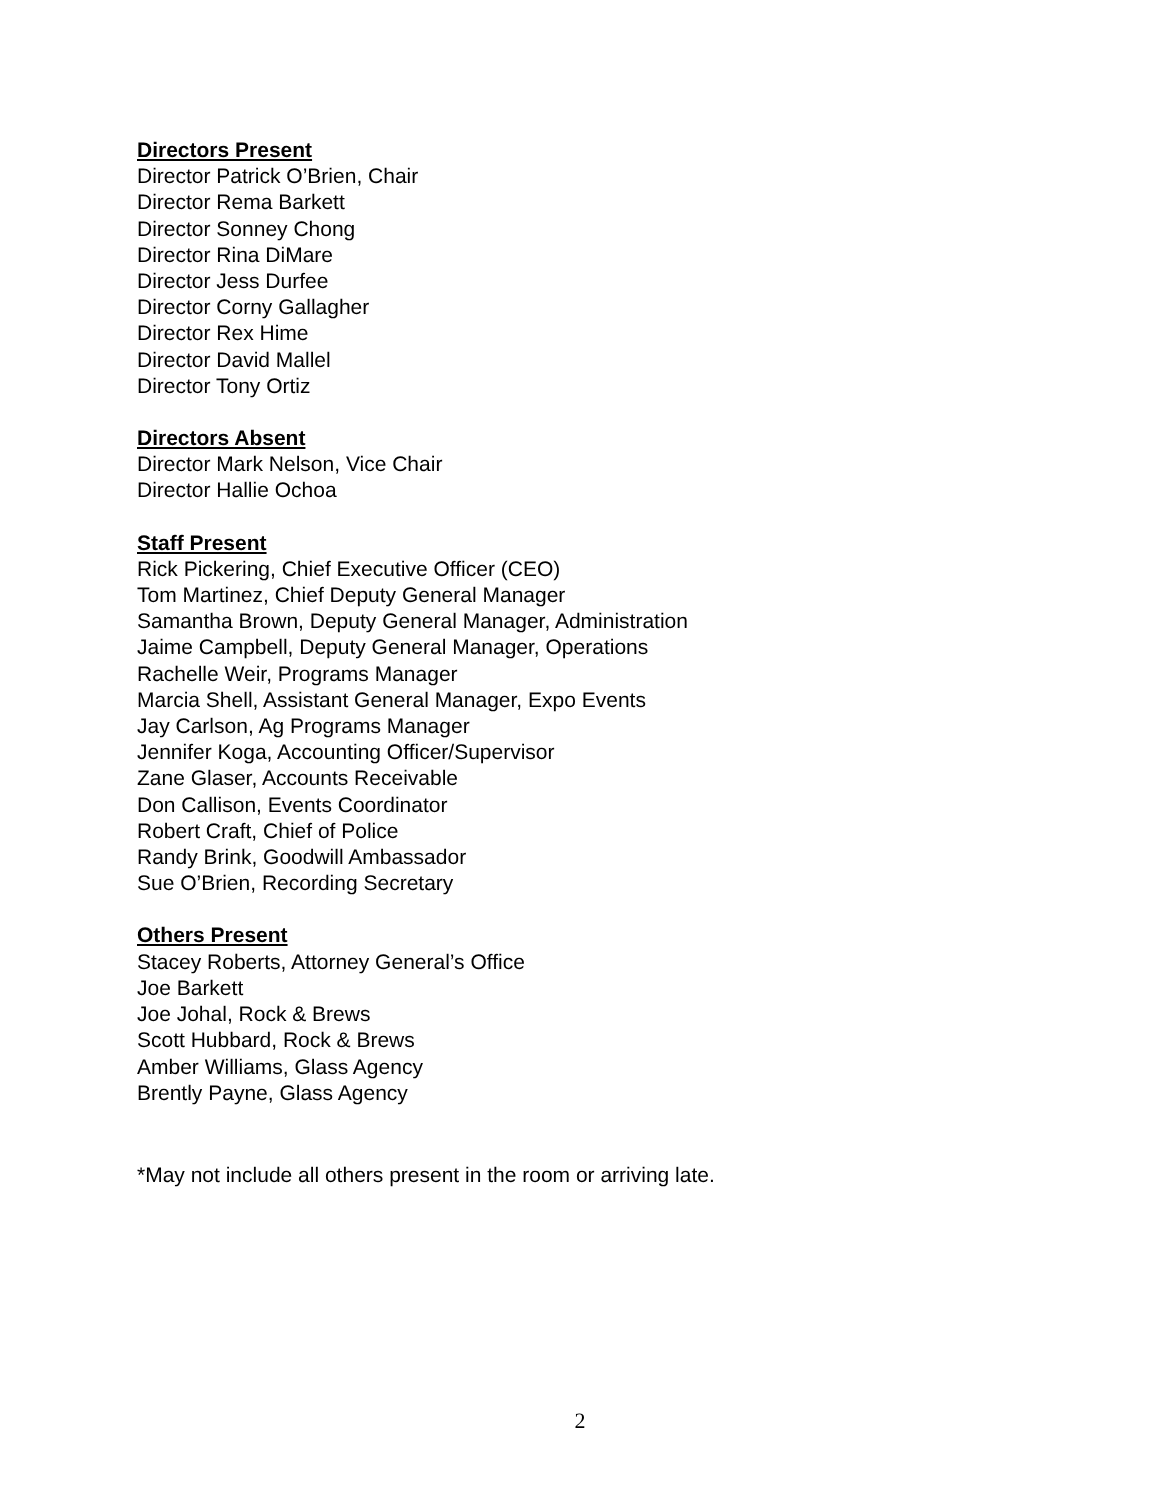Directors Present
Director Patrick O’Brien, Chair
Director Rema Barkett
Director Sonney Chong
Director Rina DiMare
Director Jess Durfee
Director Corny Gallagher
Director Rex Hime
Director David Mallel
Director Tony Ortiz
Directors Absent
Director Mark Nelson, Vice Chair
Director Hallie Ochoa
Staff Present
Rick Pickering, Chief Executive Officer (CEO)
Tom Martinez, Chief Deputy General Manager
Samantha Brown, Deputy General Manager, Administration
Jaime Campbell, Deputy General Manager, Operations
Rachelle Weir, Programs Manager
Marcia Shell, Assistant General Manager, Expo Events
Jay Carlson, Ag Programs Manager
Jennifer Koga, Accounting Officer/Supervisor
Zane Glaser, Accounts Receivable
Don Callison, Events Coordinator
Robert Craft, Chief of Police
Randy Brink, Goodwill Ambassador
Sue O’Brien, Recording Secretary
Others Present
Stacey Roberts, Attorney General’s Office
Joe Barkett
Joe Johal, Rock & Brews
Scott Hubbard, Rock & Brews
Amber Williams, Glass Agency
Brently Payne, Glass Agency
*May not include all others present in the room or arriving late.
2